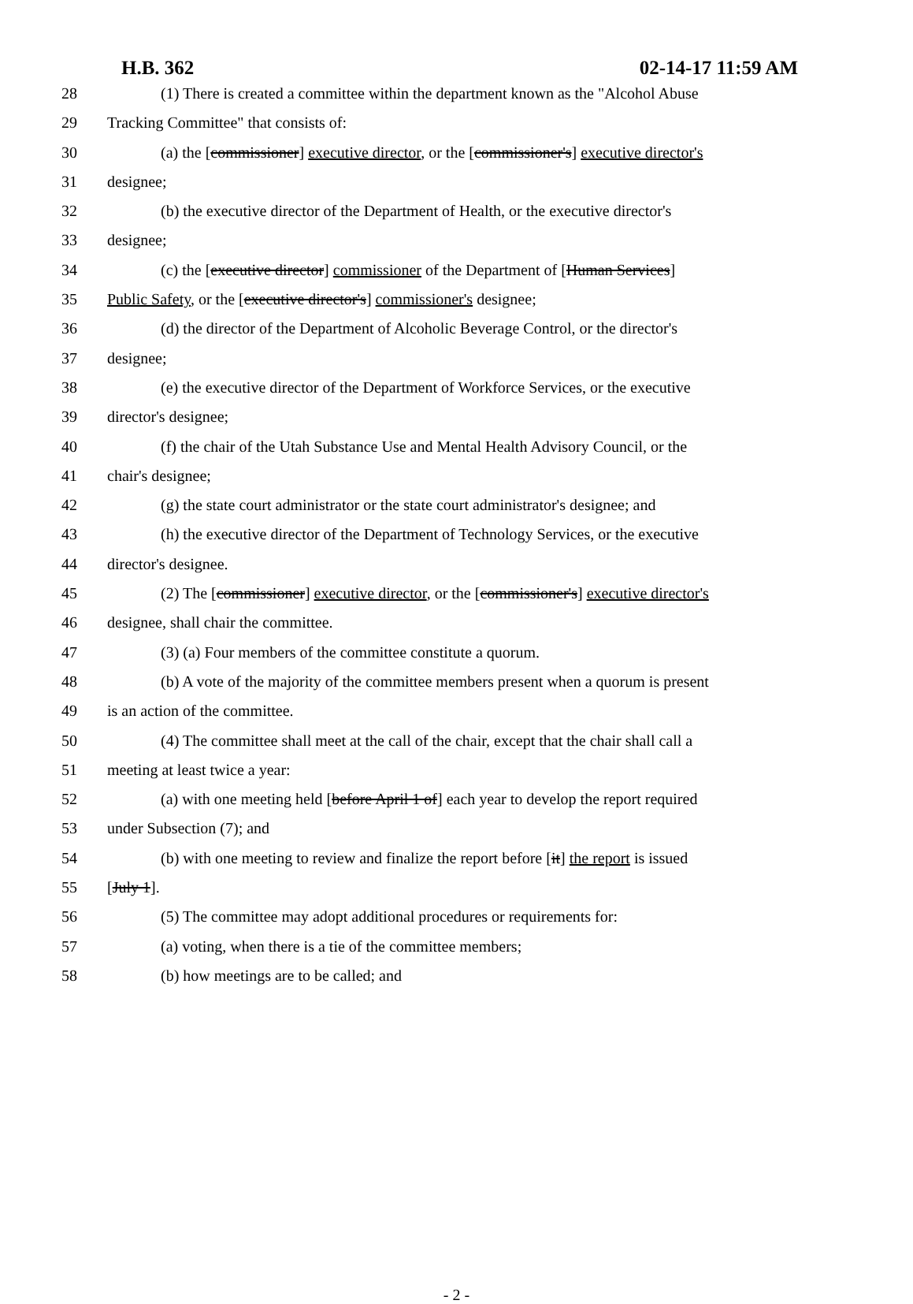H.B. 362 02-14-17 11:59 AM
28 (1) There is created a committee within the department known as the "Alcohol Abuse
29 Tracking Committee" that consists of:
30 (a) the [commissioner] executive director, or the [commissioner's] executive director's
31 designee;
32 (b) the executive director of the Department of Health, or the executive director's
33 designee;
34 (c) the [executive director] commissioner of the Department of [Human Services]
35 Public Safety, or the [executive director's] commissioner's designee;
36 (d) the director of the Department of Alcoholic Beverage Control, or the director's
37 designee;
38 (e) the executive director of the Department of Workforce Services, or the executive
39 director's designee;
40 (f) the chair of the Utah Substance Use and Mental Health Advisory Council, or the
41 chair's designee;
42 (g) the state court administrator or the state court administrator's designee; and
43 (h) the executive director of the Department of Technology Services, or the executive
44 director's designee.
45 (2) The [commissioner] executive director, or the [commissioner's] executive director's
46 designee, shall chair the committee.
47 (3) (a) Four members of the committee constitute a quorum.
48 (b) A vote of the majority of the committee members present when a quorum is present
49 is an action of the committee.
50 (4) The committee shall meet at the call of the chair, except that the chair shall call a
51 meeting at least twice a year:
52 (a) with one meeting held [before April 1 of] each year to develop the report required
53 under Subsection (7); and
54 (b) with one meeting to review and finalize the report before [it] the report is issued
55 [July 1].
56 (5) The committee may adopt additional procedures or requirements for:
57 (a) voting, when there is a tie of the committee members;
58 (b) how meetings are to be called; and
- 2 -